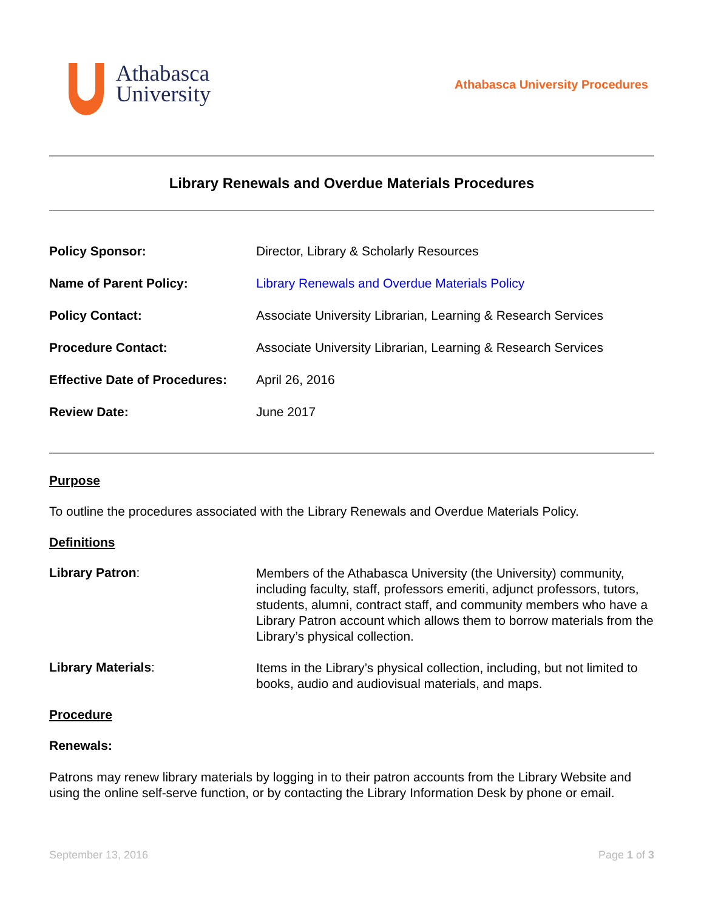Athabasca
University
Athabasca University Procedures
Library Renewals and Overdue Materials Procedures
| Policy Sponsor: | Director, Library & Scholarly Resources |
| Name of Parent Policy: | Library Renewals and Overdue Materials Policy |
| Policy Contact: | Associate University Librarian, Learning & Research Services |
| Procedure Contact: | Associate University Librarian, Learning & Research Services |
| Effective Date of Procedures: | April 26, 2016 |
| Review Date: | June 2017 |
Purpose
To outline the procedures associated with the Library Renewals and Overdue Materials Policy.
Definitions
| Library Patron : | Members of the Athabasca University (the University) community, including faculty, staff, professors emeriti, adjunct professors, tutors, students, alumni, contract staff, and community members who have a Library Patron account which allows them to borrow materials from the Library’s physical collection. |
| Library Materials : | Items in the Library’s physical collection, including, but not limited to books, audio and audiovisual materials, and maps. |
Procedure
Renewals:
Patrons may renew library materials by logging in to their patron accounts from the Library Website and using the online self-serve function, or by contacting the Library Information Desk by phone or email.
September 13, 2016 Page 1 of 3